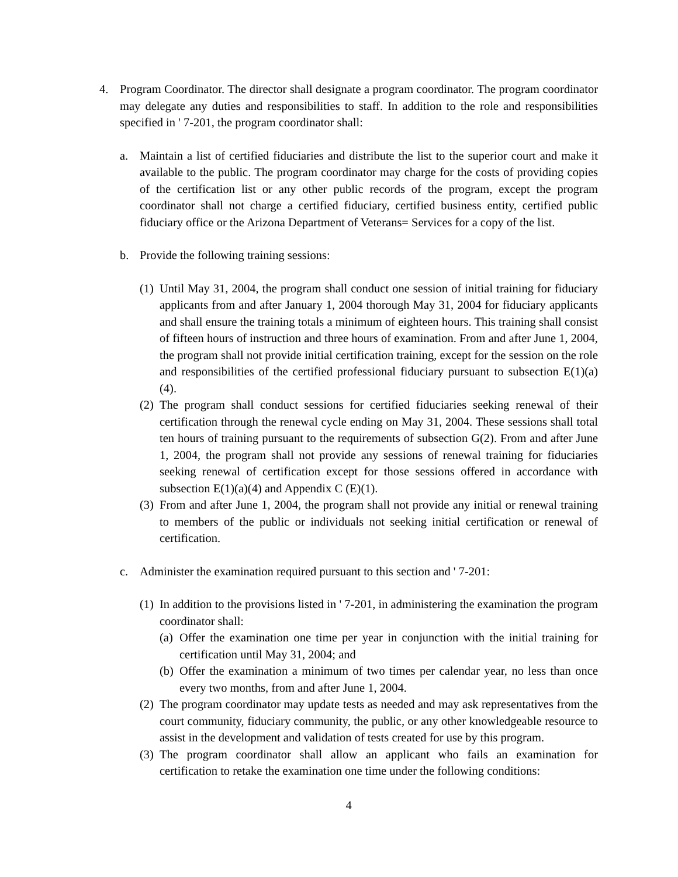4. Program Coordinator. The director shall designate a program coordinator. The program coordinator may delegate any duties and responsibilities to staff. In addition to the role and responsibilities specified in ' 7-201, the program coordinator shall:
a. Maintain a list of certified fiduciaries and distribute the list to the superior court and make it available to the public. The program coordinator may charge for the costs of providing copies of the certification list or any other public records of the program, except the program coordinator shall not charge a certified fiduciary, certified business entity, certified public fiduciary office or the Arizona Department of Veterans= Services for a copy of the list.
b. Provide the following training sessions:
(1) Until May 31, 2004, the program shall conduct one session of initial training for fiduciary applicants from and after January 1, 2004 thorough May 31, 2004 for fiduciary applicants and shall ensure the training totals a minimum of eighteen hours. This training shall consist of fifteen hours of instruction and three hours of examination. From and after June 1, 2004, the program shall not provide initial certification training, except for the session on the role and responsibilities of the certified professional fiduciary pursuant to subsection E(1)(a)(4).
(2) The program shall conduct sessions for certified fiduciaries seeking renewal of their certification through the renewal cycle ending on May 31, 2004. These sessions shall total ten hours of training pursuant to the requirements of subsection G(2). From and after June 1, 2004, the program shall not provide any sessions of renewal training for fiduciaries seeking renewal of certification except for those sessions offered in accordance with subsection E(1)(a)(4) and Appendix C (E)(1).
(3) From and after June 1, 2004, the program shall not provide any initial or renewal training to members of the public or individuals not seeking initial certification or renewal of certification.
c. Administer the examination required pursuant to this section and ' 7-201:
(1) In addition to the provisions listed in ' 7-201, in administering the examination the program coordinator shall:
(a) Offer the examination one time per year in conjunction with the initial training for certification until May 31, 2004; and
(b) Offer the examination a minimum of two times per calendar year, no less than once every two months, from and after June 1, 2004.
(2) The program coordinator may update tests as needed and may ask representatives from the court community, fiduciary community, the public, or any other knowledgeable resource to assist in the development and validation of tests created for use by this program.
(3) The program coordinator shall allow an applicant who fails an examination for certification to retake the examination one time under the following conditions:
4